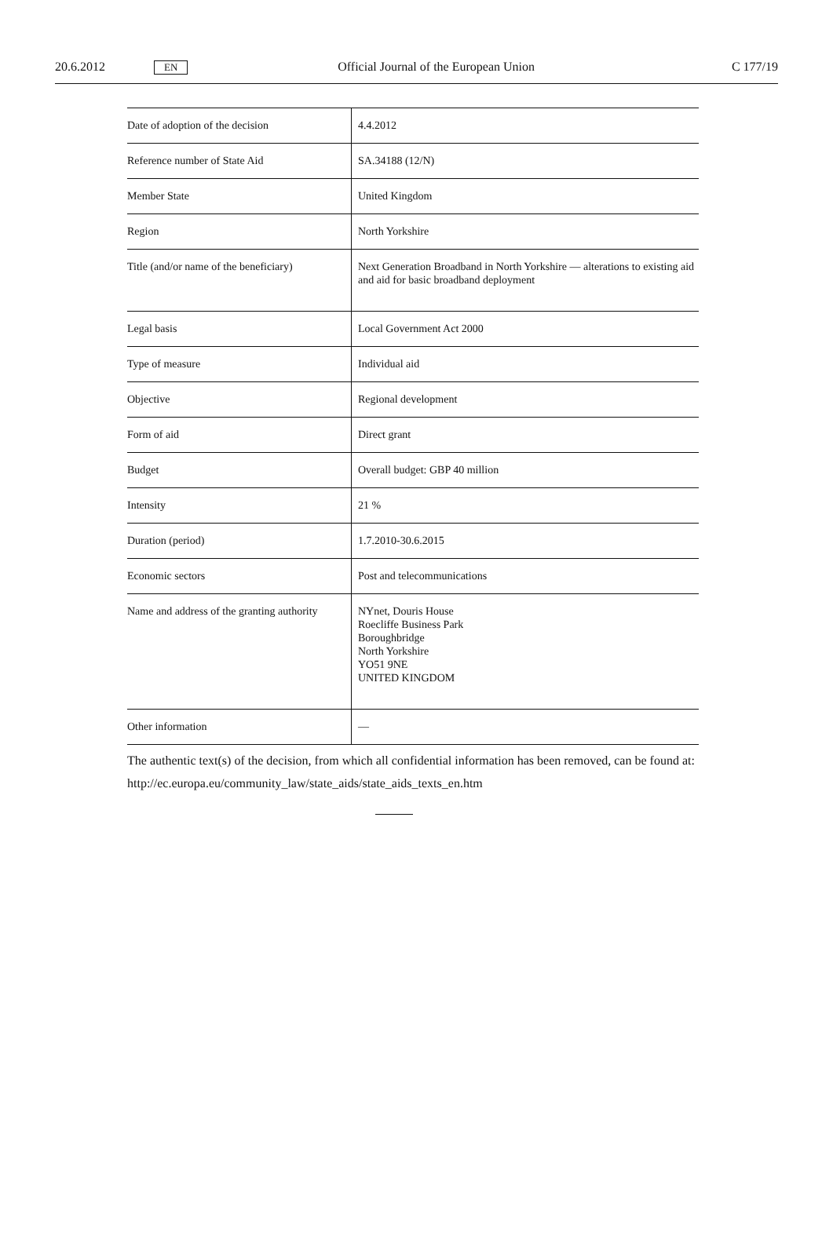20.6.2012 EN Official Journal of the European Union C 177/19
| Date of adoption of the decision | 4.4.2012 |
| Reference number of State Aid | SA.34188 (12/N) |
| Member State | United Kingdom |
| Region | North Yorkshire |
| Title (and/or name of the beneficiary) | Next Generation Broadband in North Yorkshire — alterations to existing aid and aid for basic broadband deployment |
| Legal basis | Local Government Act 2000 |
| Type of measure | Individual aid |
| Objective | Regional development |
| Form of aid | Direct grant |
| Budget | Overall budget: GBP 40 million |
| Intensity | 21 % |
| Duration (period) | 1.7.2010-30.6.2015 |
| Economic sectors | Post and telecommunications |
| Name and address of the granting authority | NYnet, Douris House Roecliffe Business Park Boroughbridge North Yorkshire YO51 9NE UNITED KINGDOM |
| Other information | — |
The authentic text(s) of the decision, from which all confidential information has been removed, can be found at:
http://ec.europa.eu/community_law/state_aids/state_aids_texts_en.htm